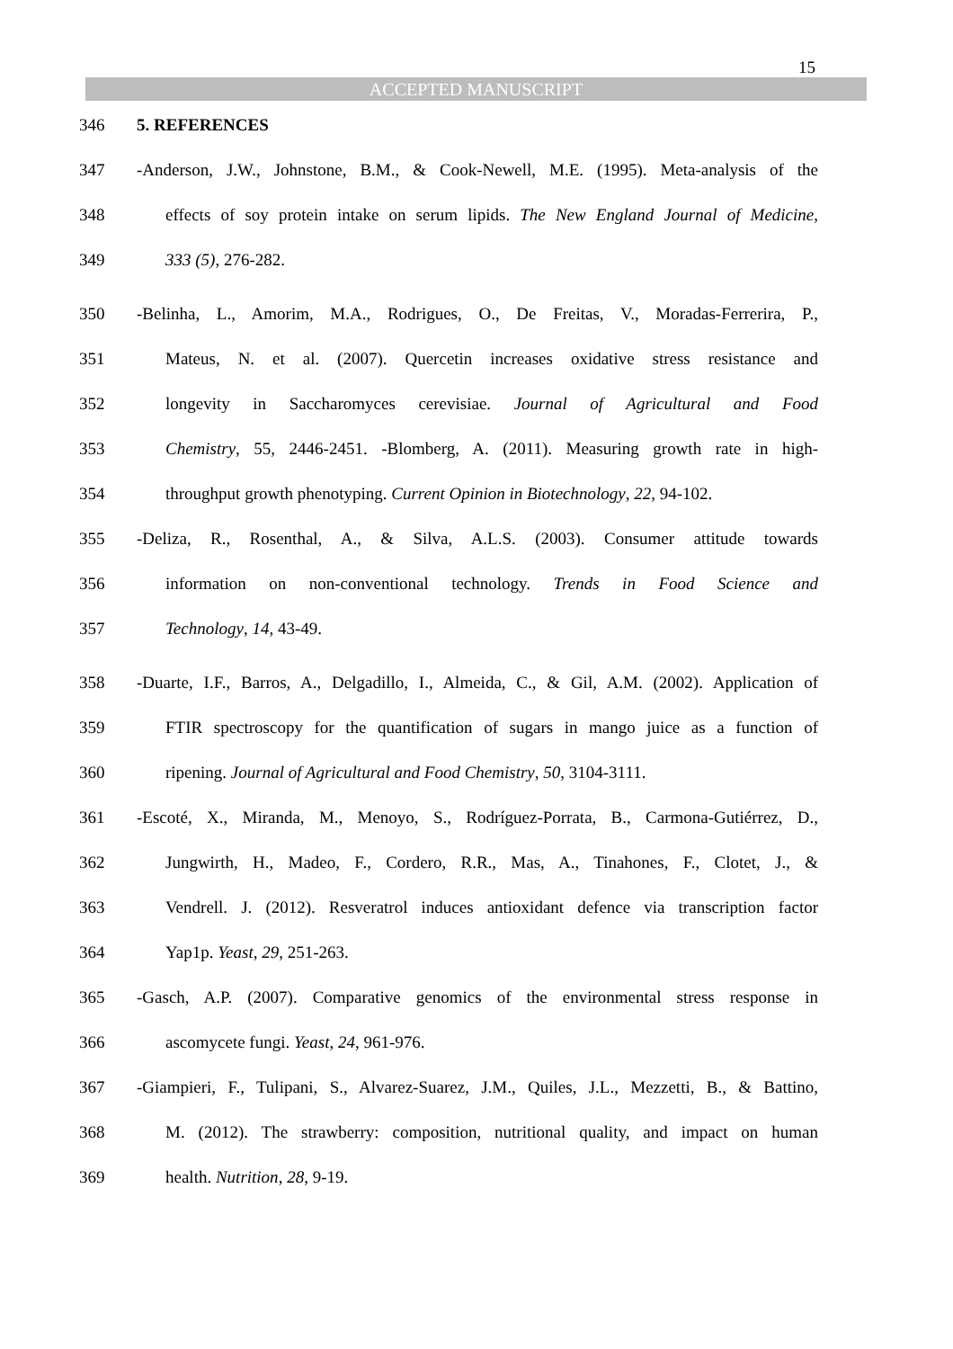15
ACCEPTED MANUSCRIPT
346 5. REFERENCES
347 -Anderson, J.W., Johnstone, B.M., & Cook-Newell, M.E. (1995). Meta-analysis of the
348 effects of soy protein intake on serum lipids. The New England Journal of Medicine,
349 333 (5), 276-282.
350 -Belinha, L., Amorim, M.A., Rodrigues, O., De Freitas, V., Moradas-Ferrerira, P.,
351 Mateus, N. et al. (2007). Quercetin increases oxidative stress resistance and
352 longevity in Saccharomyces cerevisiae. Journal of Agricultural and Food
353 Chemistry, 55, 2446-2451. -Blomberg, A. (2011). Measuring growth rate in high-
354 throughput growth phenotyping. Current Opinion in Biotechnology, 22, 94-102.
355 -Deliza, R., Rosenthal, A., & Silva, A.L.S. (2003). Consumer attitude towards
356 information on non-conventional technology. Trends in Food Science and
357 Technology, 14, 43-49.
358 -Duarte, I.F., Barros, A., Delgadillo, I., Almeida, C., & Gil, A.M. (2002). Application of
359 FTIR spectroscopy for the quantification of sugars in mango juice as a function of
360 ripening. Journal of Agricultural and Food Chemistry, 50, 3104-3111.
361 -Escoté, X., Miranda, M., Menoyo, S., Rodríguez-Porrata, B., Carmona-Gutiérrez, D.,
362 Jungwirth, H., Madeo, F., Cordero, R.R., Mas, A., Tinahones, F., Clotet, J., &
363 Vendrell. J. (2012). Resveratrol induces antioxidant defence via transcription factor
364 Yap1p. Yeast, 29, 251-263.
365 -Gasch, A.P. (2007). Comparative genomics of the environmental stress response in
366 ascomycete fungi. Yeast, 24, 961-976.
367 -Giampieri, F., Tulipani, S., Alvarez-Suarez, J.M., Quiles, J.L., Mezzetti, B., & Battino,
368 M. (2012). The strawberry: composition, nutritional quality, and impact on human
369 health. Nutrition, 28, 9-19.